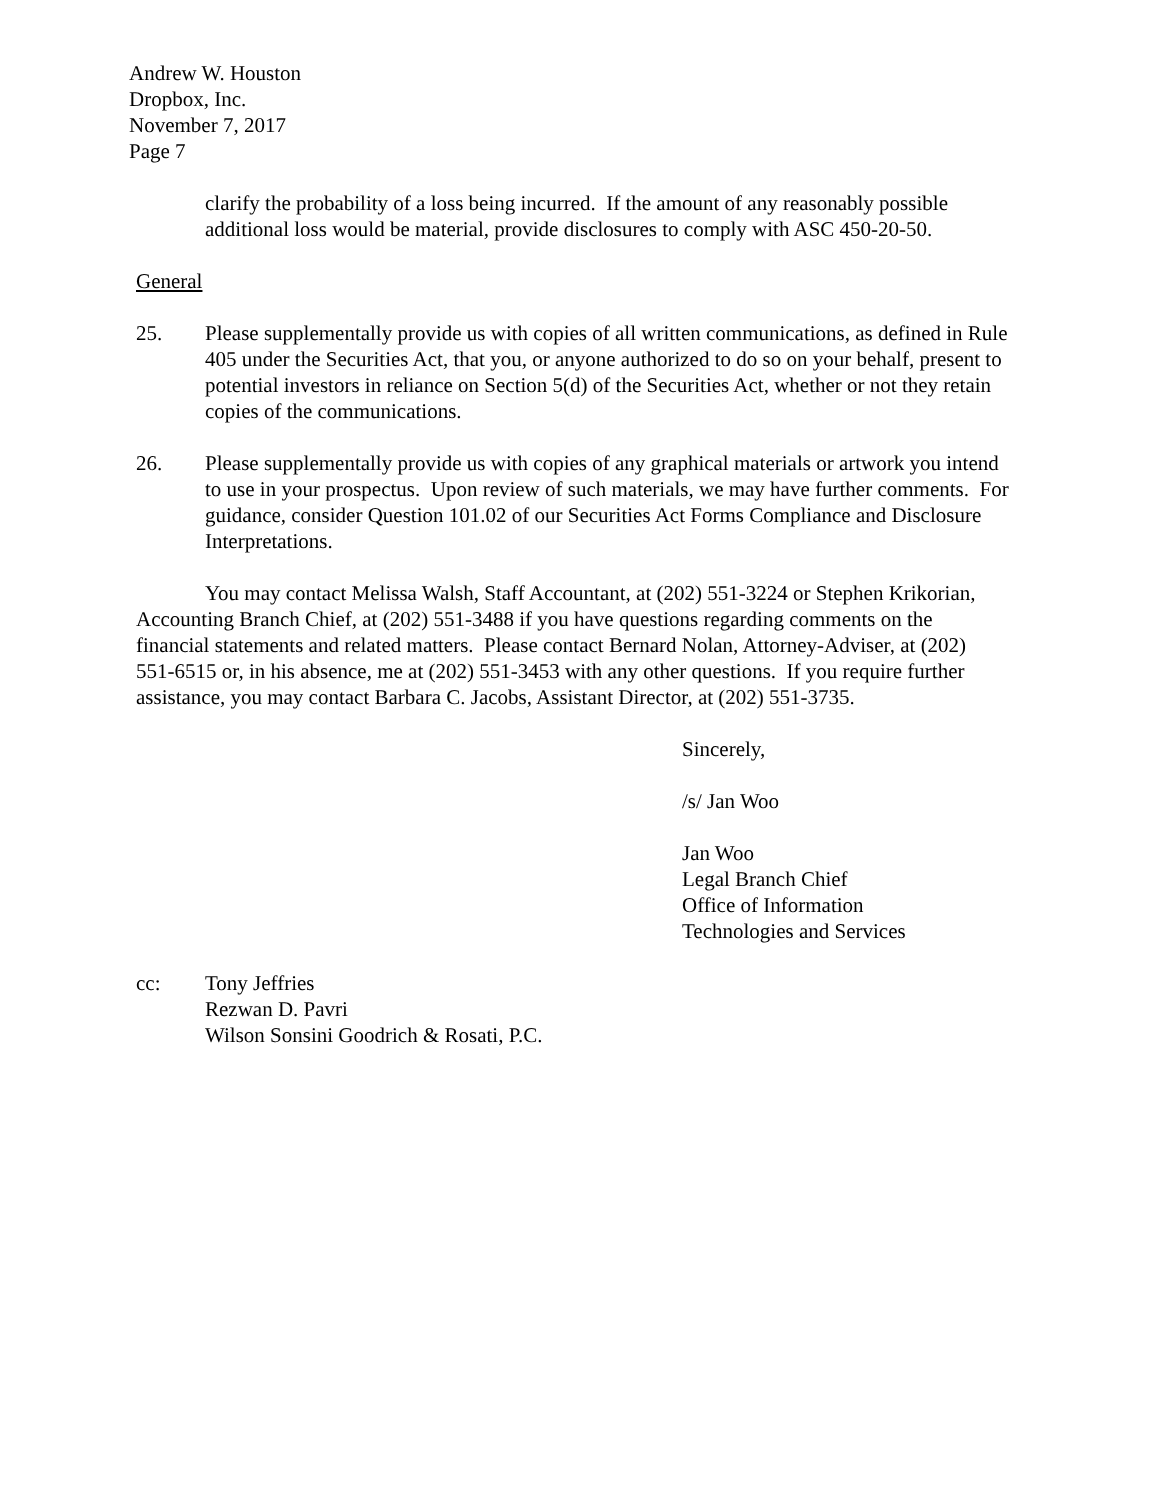Andrew W. Houston
Dropbox, Inc.
November 7, 2017
Page 7
clarify the probability of a loss being incurred. If the amount of any reasonably possible additional loss would be material, provide disclosures to comply with ASC 450-20-50.
General
25. Please supplementally provide us with copies of all written communications, as defined in Rule 405 under the Securities Act, that you, or anyone authorized to do so on your behalf, present to potential investors in reliance on Section 5(d) of the Securities Act, whether or not they retain copies of the communications.
26. Please supplementally provide us with copies of any graphical materials or artwork you intend to use in your prospectus. Upon review of such materials, we may have further comments. For guidance, consider Question 101.02 of our Securities Act Forms Compliance and Disclosure Interpretations.
You may contact Melissa Walsh, Staff Accountant, at (202) 551-3224 or Stephen Krikorian, Accounting Branch Chief, at (202) 551-3488 if you have questions regarding comments on the financial statements and related matters. Please contact Bernard Nolan, Attorney-Adviser, at (202) 551-6515 or, in his absence, me at (202) 551-3453 with any other questions. If you require further assistance, you may contact Barbara C. Jacobs, Assistant Director, at (202) 551-3735.
Sincerely,
/s/ Jan Woo
Jan Woo
Legal Branch Chief
Office of Information
Technologies and Services
cc: Tony Jeffries
Rezwan D. Pavri
Wilson Sonsini Goodrich & Rosati, P.C.